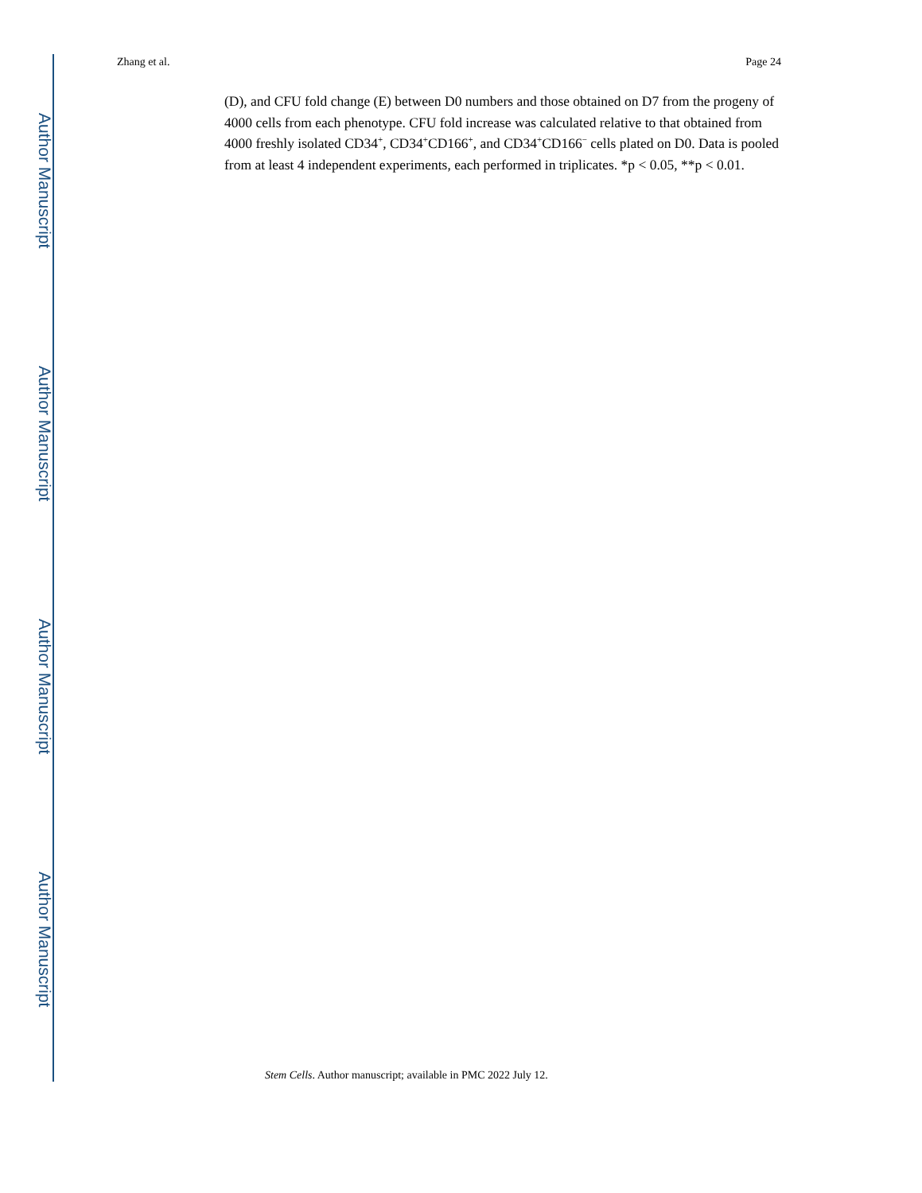Author Manuscript
Author Manuscript
Author Manuscript
Author Manuscript
Zhang et al. Page 24
(D), and CFU fold change (E) between D0 numbers and those obtained on D7 from the progeny of 4000 cells from each phenotype. CFU fold increase was calculated relative to that obtained from 4000 freshly isolated CD34<sup>+</sup>, CD34<sup>+</sup>CD166<sup>+</sup>, and CD34<sup>+</sup>CD166<sup>−</sup> cells plated on D0. Data is pooled from at least 4 independent experiments, each performed in triplicates. *p < 0.05, **p < 0.01.
Stem Cells. Author manuscript; available in PMC 2022 July 12.